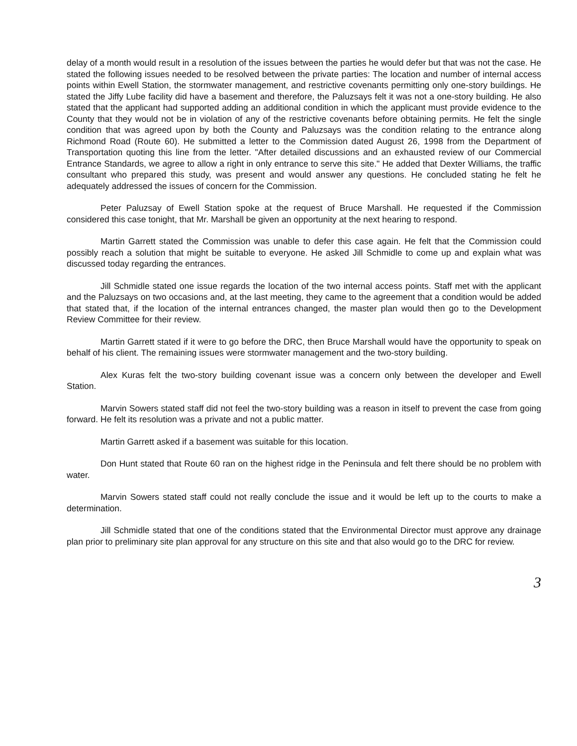delay of a month would result in a resolution of the issues between the parties he would defer but that was not the case. He stated the following issues needed to be resolved between the private parties: The location and number of internal access points within Ewell Station, the stormwater management, and restrictive covenants permitting only one-story buildings. He stated the Jiffy Lube facility did have a basement and therefore, the Paluzsays felt it was not a one-story building. He also stated that the applicant had supported adding an additional condition in which the applicant must provide evidence to the County that they would not be in violation of any of the restrictive covenants before obtaining permits. He felt the single condition that was agreed upon by both the County and Paluzsays was the condition relating to the entrance along Richmond Road (Route 60). He submitted a letter to the Commission dated August 26, 1998 from the Department of Transportation quoting this line from the letter. "After detailed discussions and an exhausted review of our Commercial Entrance Standards, we agree to allow a right in only entrance to serve this site." He added that Dexter Williams, the traffic consultant who prepared this study, was present and would answer any questions. He concluded stating he felt he adequately addressed the issues of concern for the Commission.
Peter Paluzsay of Ewell Station spoke at the request of Bruce Marshall. He requested if the Commission considered this case tonight, that Mr. Marshall be given an opportunity at the next hearing to respond.
Martin Garrett stated the Commission was unable to defer this case again. He felt that the Commission could possibly reach a solution that might be suitable to everyone. He asked Jill Schmidle to come up and explain what was discussed today regarding the entrances.
Jill Schmidle stated one issue regards the location of the two internal access points. Staff met with the applicant and the Paluzsays on two occasions and, at the last meeting, they came to the agreement that a condition would be added that stated that, if the location of the internal entrances changed, the master plan would then go to the Development Review Committee for their review.
Martin Garrett stated if it were to go before the DRC, then Bruce Marshall would have the opportunity to speak on behalf of his client. The remaining issues were stormwater management and the two-story building.
Alex Kuras felt the two-story building covenant issue was a concern only between the developer and Ewell Station.
Marvin Sowers stated staff did not feel the two-story building was a reason in itself to prevent the case from going forward. He felt its resolution was a private and not a public matter.
Martin Garrett asked if a basement was suitable for this location.
Don Hunt stated that Route 60 ran on the highest ridge in the Peninsula and felt there should be no problem with water.
Marvin Sowers stated staff could not really conclude the issue and it would be left up to the courts to make a determination.
Jill Schmidle stated that one of the conditions stated that the Environmental Director must approve any drainage plan prior to preliminary site plan approval for any structure on this site and that also would go to the DRC for review.
3